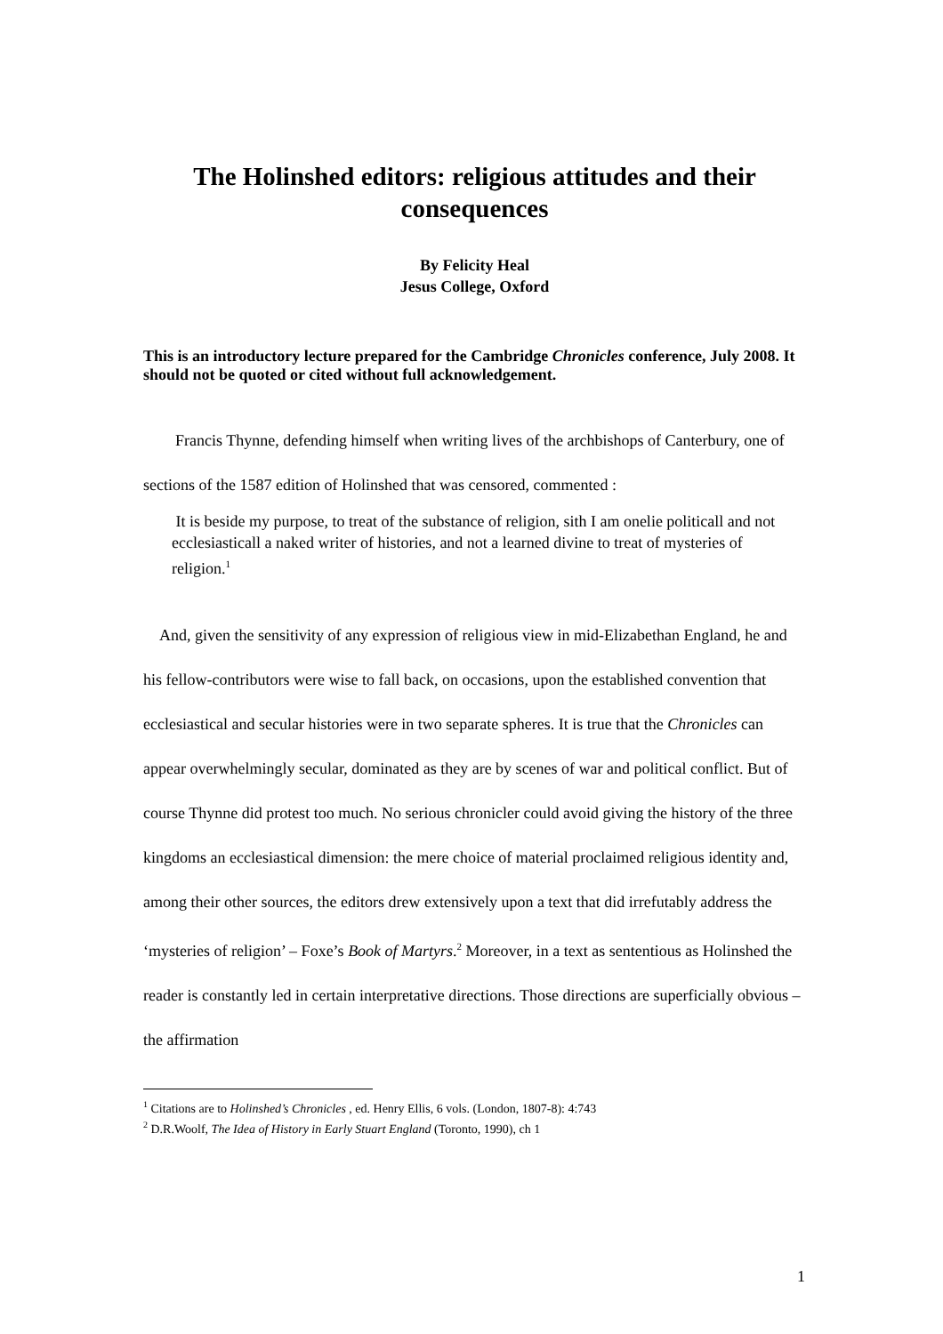The Holinshed editors: religious attitudes and their consequences
By Felicity Heal
Jesus College, Oxford
This is an introductory lecture prepared for the Cambridge Chronicles conference, July 2008. It should not be quoted or cited without full acknowledgement.
Francis Thynne, defending himself when writing lives of the archbishops of Canterbury, one of sections of the 1587 edition of Holinshed that was censored, commented :
It is beside my purpose, to treat of the substance of religion, sith I am onelie politicall and not ecclesiasticall a naked writer of histories, and not a learned divine to treat of mysteries of religion.<sup>1</sup>
And, given the sensitivity of any expression of religious view in mid-Elizabethan England, he and his fellow-contributors were wise to fall back, on occasions, upon the established convention that ecclesiastical and secular histories were in two separate spheres. It is true that the Chronicles can appear overwhelmingly secular, dominated as they are by scenes of war and political conflict. But of course Thynne did protest too much. No serious chronicler could avoid giving the history of the three kingdoms an ecclesiastical dimension: the mere choice of material proclaimed religious identity and, among their other sources, the editors drew extensively upon a text that did irrefutably address the ‘mysteries of religion’ – Foxe’s Book of Martyrs.<sup>2</sup> Moreover, in a text as sententious as Holinshed the reader is constantly led in certain interpretative directions. Those directions are superficially obvious – the affirmation
<sup>1</sup> Citations are to Holinshed’s Chronicles , ed. Henry Ellis, 6 vols. (London, 1807-8): 4:743
<sup>2</sup> D.R.Woolf, The Idea of History in Early Stuart England (Toronto, 1990), ch 1
1